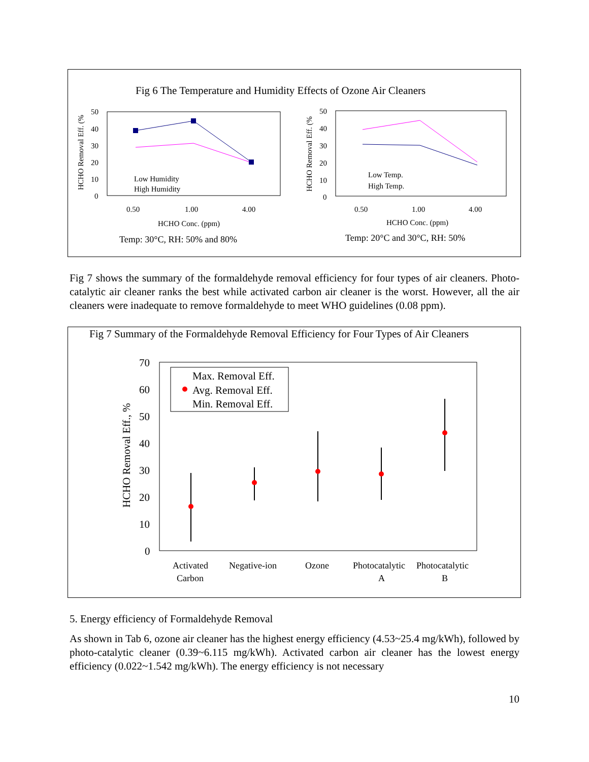Fig 6 The Temperature and Humidity Effects of Ozone Air Cleaners
HCHO Removal Eff. (%
50
40
30
20
10
0
Low Humidity
High Humidity
0.50
1.00
4.00
HCHO Conc. (ppm)
Temp: 30°C, RH: 50% and 80%
HCHO Removal Eff. (%
50
40
30
20
10
0
Low Temp.
High Temp.
0.50
1.00
4.00
HCHO Conc. (ppm)
Temp: 20°C and 30°C, RH: 50%
Fig 7 shows the summary of the formaldehyde removal efficiency for four types of air cleaners. Photo-catalytic air cleaner ranks the best while activated carbon air cleaner is the worst. However, all the air cleaners were inadequate to remove formaldehyde to meet WHO guidelines (0.08 ppm).
Fig 7 Summary of the Formaldehyde Removal Efficiency for Four Types of Air Cleaners
HCHO Removal Eff., %
70
60
50
40
30
20
10
0
Max. Removal Eff.
Avg. Removal Eff.
Min. Removal Eff.
Activated
Carbon
Negative-ion
Ozone
Photocatalytic
A
Photocatalytic
B
5. Energy efficiency of Formaldehyde Removal
As shown in Tab 6, ozone air cleaner has the highest energy efficiency (4.53~25.4 mg/kWh), followed by photo-catalytic cleaner (0.39~6.115 mg/kWh). Activated carbon air cleaner has the lowest energy efficiency (0.022~1.542 mg/kWh). The energy efficiency is not necessary
10